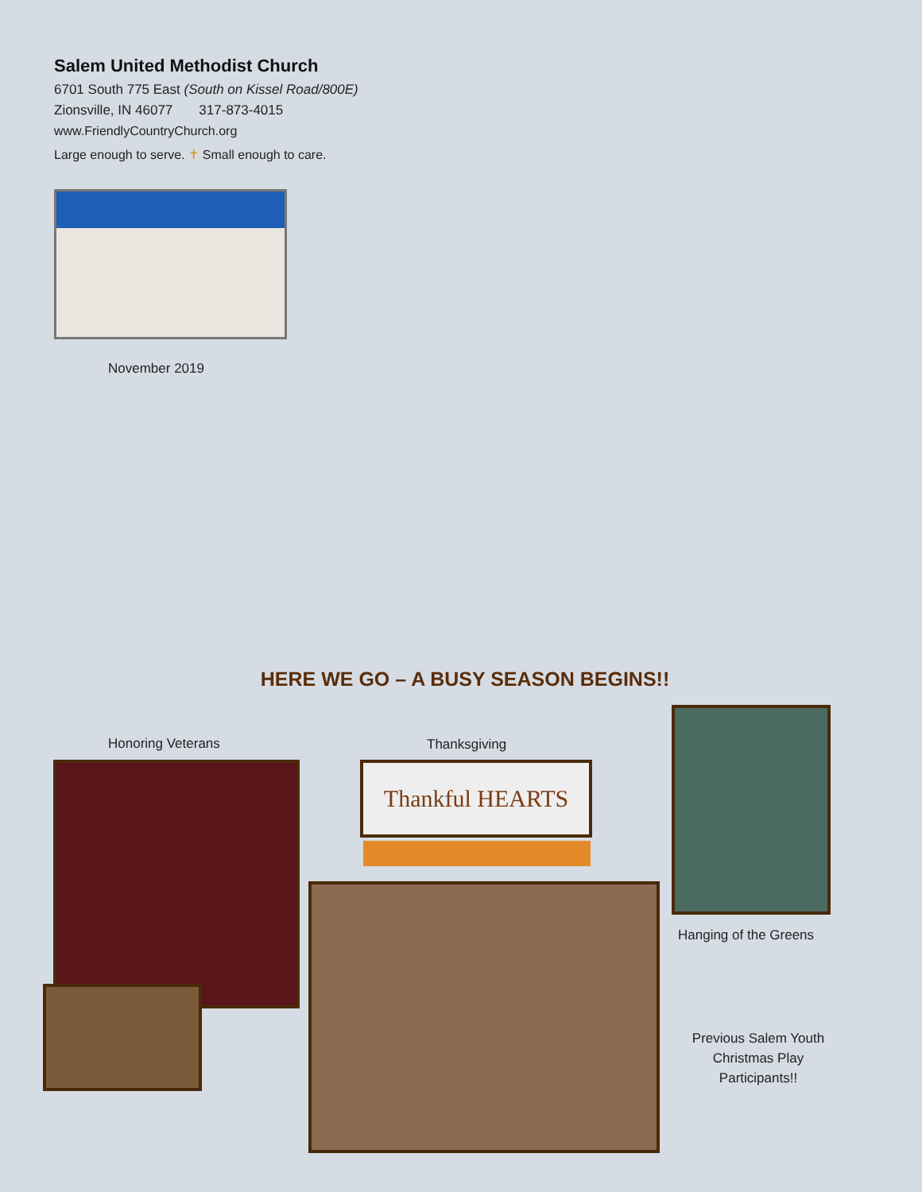Salem United Methodist Church
6701 South 775 East (South on Kissel Road/800E)
Zionsville, IN 46077 317-873-4015
www.FriendlyCountryChurch.org
Large enough to serve. ✝ Small enough to care.
November 2019
HERE WE GO – A BUSY SEASON BEGINS!!
Honoring Veterans Thanksgiving
Thankful HEARTS
Hanging of the Greens
Previous Salem Youth Christmas Play Participants!!